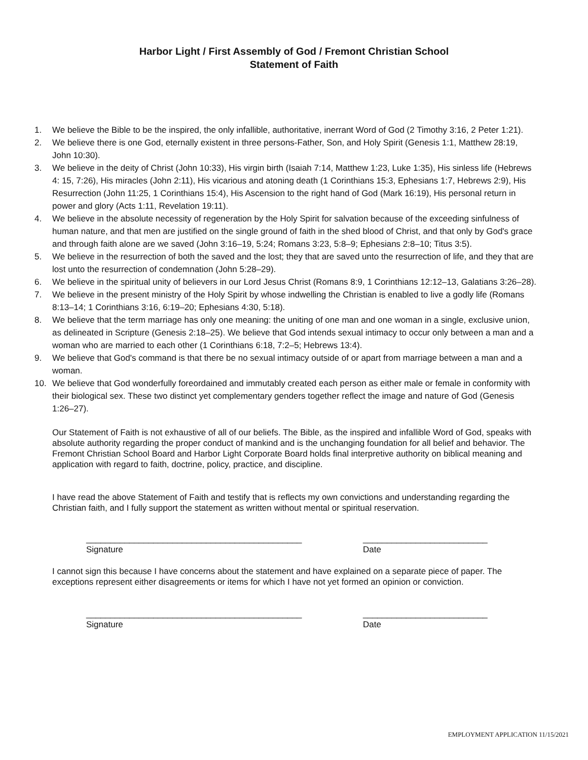Harbor Light / First Assembly of God / Fremont Christian School
Statement of Faith
1. We believe the Bible to be the inspired, the only infallible, authoritative, inerrant Word of God (2 Timothy 3:16, 2 Peter 1:21).
2. We believe there is one God, eternally existent in three persons-Father, Son, and Holy Spirit (Genesis 1:1, Matthew 28:19, John 10:30).
3. We believe in the deity of Christ (John 10:33), His virgin birth (Isaiah 7:14, Matthew 1:23, Luke 1:35), His sinless life (Hebrews 4: 15, 7:26), His miracles (John 2:11), His vicarious and atoning death (1 Corinthians 15:3, Ephesians 1:7, Hebrews 2:9), His Resurrection (John 11:25, 1 Corinthians 15:4), His Ascension to the right hand of God (Mark 16:19), His personal return in power and glory (Acts 1:11, Revelation 19:11).
4. We believe in the absolute necessity of regeneration by the Holy Spirit for salvation because of the exceeding sinfulness of human nature, and that men are justified on the single ground of faith in the shed blood of Christ, and that only by God's grace and through faith alone are we saved (John 3:16–19, 5:24; Romans 3:23, 5:8–9; Ephesians 2:8–10; Titus 3:5).
5. We believe in the resurrection of both the saved and the lost; they that are saved unto the resurrection of life, and they that are lost unto the resurrection of condemnation (John 5:28–29).
6. We believe in the spiritual unity of believers in our Lord Jesus Christ (Romans 8:9, 1 Corinthians 12:12–13, Galatians 3:26–28).
7. We believe in the present ministry of the Holy Spirit by whose indwelling the Christian is enabled to live a godly life (Romans 8:13–14; 1 Corinthians 3:16, 6:19–20; Ephesians 4:30, 5:18).
8. We believe that the term marriage has only one meaning: the uniting of one man and one woman in a single, exclusive union, as delineated in Scripture (Genesis 2:18–25). We believe that God intends sexual intimacy to occur only between a man and a woman who are married to each other (1 Corinthians 6:18, 7:2–5; Hebrews 13:4).
9. We believe that God's command is that there be no sexual intimacy outside of or apart from marriage between a man and a woman.
10. We believe that God wonderfully foreordained and immutably created each person as either male or female in conformity with their biological sex. These two distinct yet complementary genders together reflect the image and nature of God (Genesis 1:26–27).
Our Statement of Faith is not exhaustive of all of our beliefs. The Bible, as the inspired and infallible Word of God, speaks with absolute authority regarding the proper conduct of mankind and is the unchanging foundation for all belief and behavior. The Fremont Christian School Board and Harbor Light Corporate Board holds final interpretive authority on biblical meaning and application with regard to faith, doctrine, policy, practice, and discipline.
I have read the above Statement of Faith and testify that is reflects my own convictions and understanding regarding the Christian faith, and I fully support the statement as written without mental or spiritual reservation.
_____________________________________________
Signature
__________________________
Date
I cannot sign this because I have concerns about the statement and have explained on a separate piece of paper. The exceptions represent either disagreements or items for which I have not yet formed an opinion or conviction.
_____________________________________________
Signature
__________________________
Date
EMPLOYMENT APPLICATION 11/15/2021